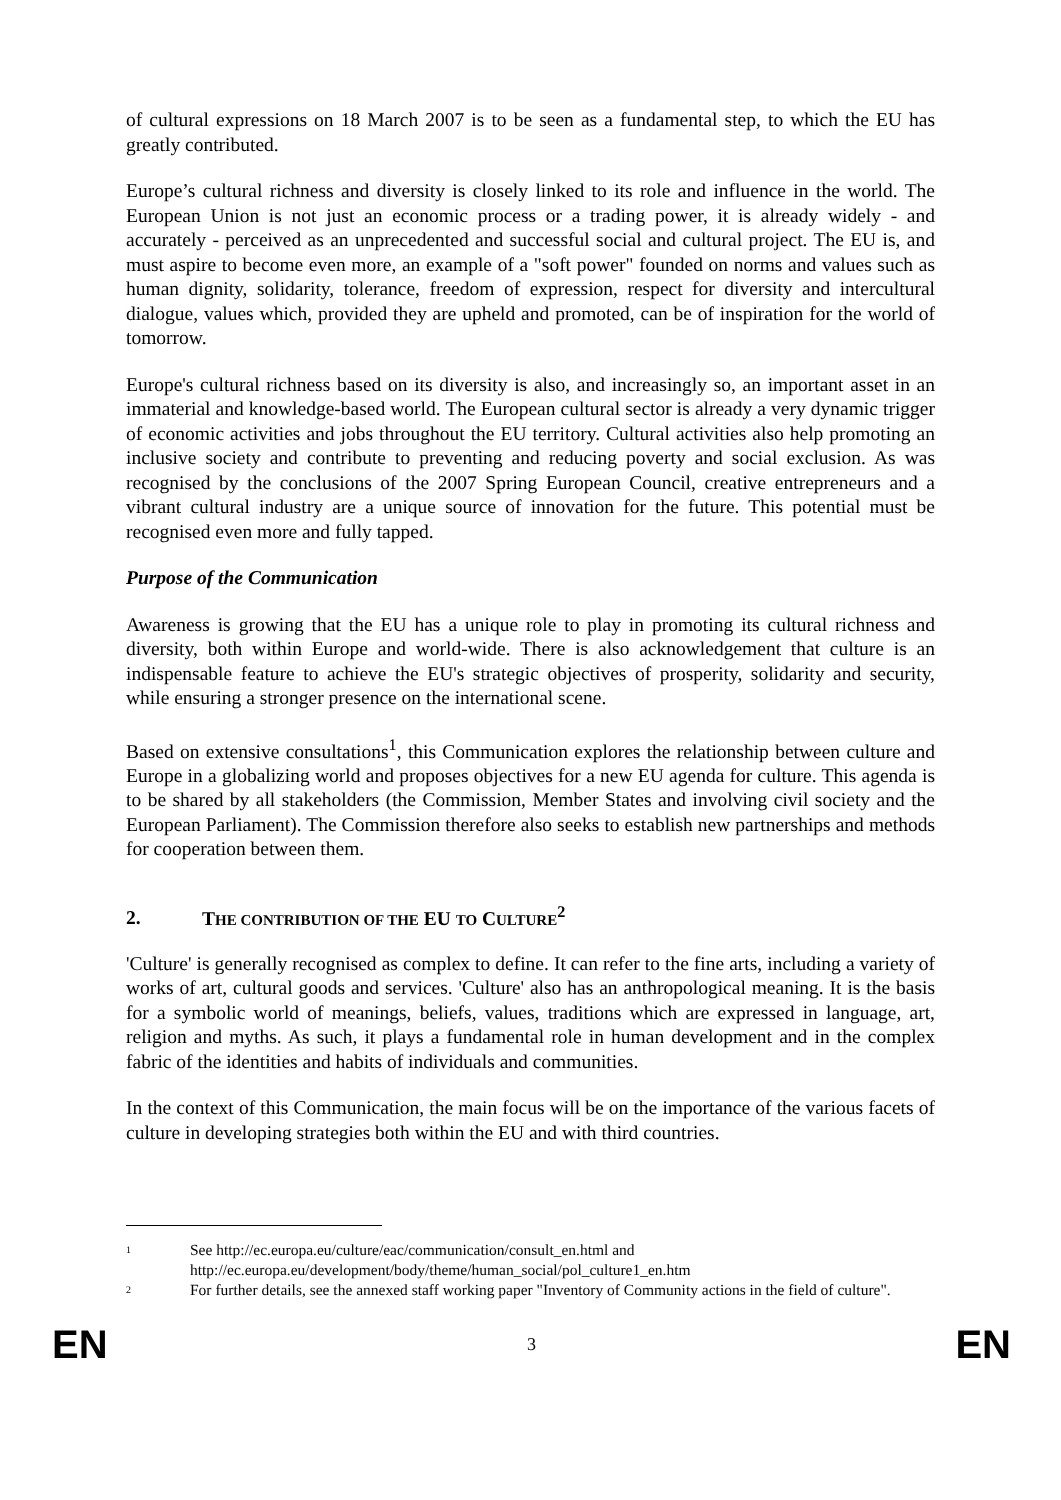of cultural expressions on 18 March 2007 is to be seen as a fundamental step, to which the EU has greatly contributed.
Europe’s cultural richness and diversity is closely linked to its role and influence in the world. The European Union is not just an economic process or a trading power, it is already widely - and accurately - perceived as an unprecedented and successful social and cultural project. The EU is, and must aspire to become even more, an example of a "soft power" founded on norms and values such as human dignity, solidarity, tolerance, freedom of expression, respect for diversity and intercultural dialogue, values which, provided they are upheld and promoted, can be of inspiration for the world of tomorrow.
Europe's cultural richness based on its diversity is also, and increasingly so, an important asset in an immaterial and knowledge-based world. The European cultural sector is already a very dynamic trigger of economic activities and jobs throughout the EU territory. Cultural activities also help promoting an inclusive society and contribute to preventing and reducing poverty and social exclusion. As was recognised by the conclusions of the 2007 Spring European Council, creative entrepreneurs and a vibrant cultural industry are a unique source of innovation for the future. This potential must be recognised even more and fully tapped.
Purpose of the Communication
Awareness is growing that the EU has a unique role to play in promoting its cultural richness and diversity, both within Europe and world-wide. There is also acknowledgement that culture is an indispensable feature to achieve the EU's strategic objectives of prosperity, solidarity and security, while ensuring a stronger presence on the international scene.
Based on extensive consultations<sup>1</sup>, this Communication explores the relationship between culture and Europe in a globalizing world and proposes objectives for a new EU agenda for culture. This agenda is to be shared by all stakeholders (the Commission, Member States and involving civil society and the European Parliament). The Commission therefore also seeks to establish new partnerships and methods for cooperation between them.
2. THE CONTRIBUTION OF THE EU TO CULTURE<sup>2</sup>
'Culture' is generally recognised as complex to define. It can refer to the fine arts, including a variety of works of art, cultural goods and services. 'Culture' also has an anthropological meaning. It is the basis for a symbolic world of meanings, beliefs, values, traditions which are expressed in language, art, religion and myths. As such, it plays a fundamental role in human development and in the complex fabric of the identities and habits of individuals and communities.
In the context of this Communication, the main focus will be on the importance of the various facets of culture in developing strategies both within the EU and with third countries.
1
See http://ec.europa.eu/culture/eac/communication/consult_en.html and
http://ec.europa.eu/development/body/theme/human_social/pol_culture1_en.htm
2
For further details, see the annexed staff working paper "Inventory of Community actions in the field of culture".
EN 3 EN